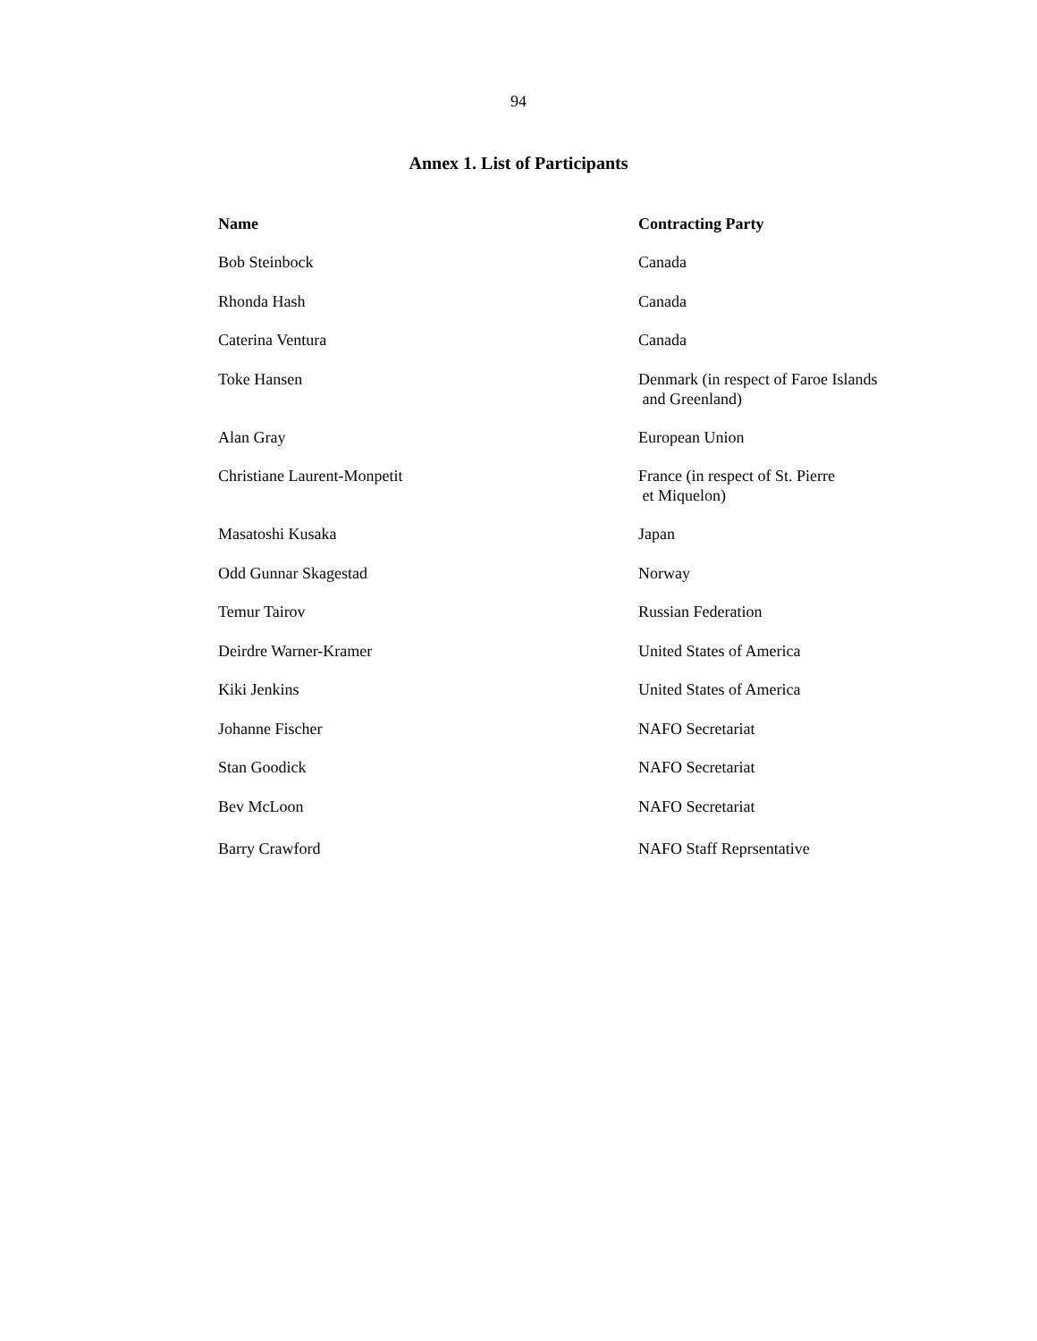94
Annex 1. List of Participants
| Name | Contracting Party |
| --- | --- |
| Bob Steinbock | Canada |
| Rhonda Hash | Canada |
| Caterina Ventura | Canada |
| Toke Hansen | Denmark (in respect of Faroe Islands and Greenland) |
| Alan Gray | European Union |
| Christiane Laurent-Monpetit | France (in respect of St. Pierre et Miquelon) |
| Masatoshi Kusaka | Japan |
| Odd Gunnar Skagestad | Norway |
| Temur Tairov | Russian Federation |
| Deirdre Warner-Kramer | United States of America |
| Kiki Jenkins | United States of America |
| Johanne Fischer | NAFO Secretariat |
| Stan Goodick | NAFO Secretariat |
| Bev McLoon | NAFO Secretariat |
| Barry Crawford | NAFO Staff Reprsentative |